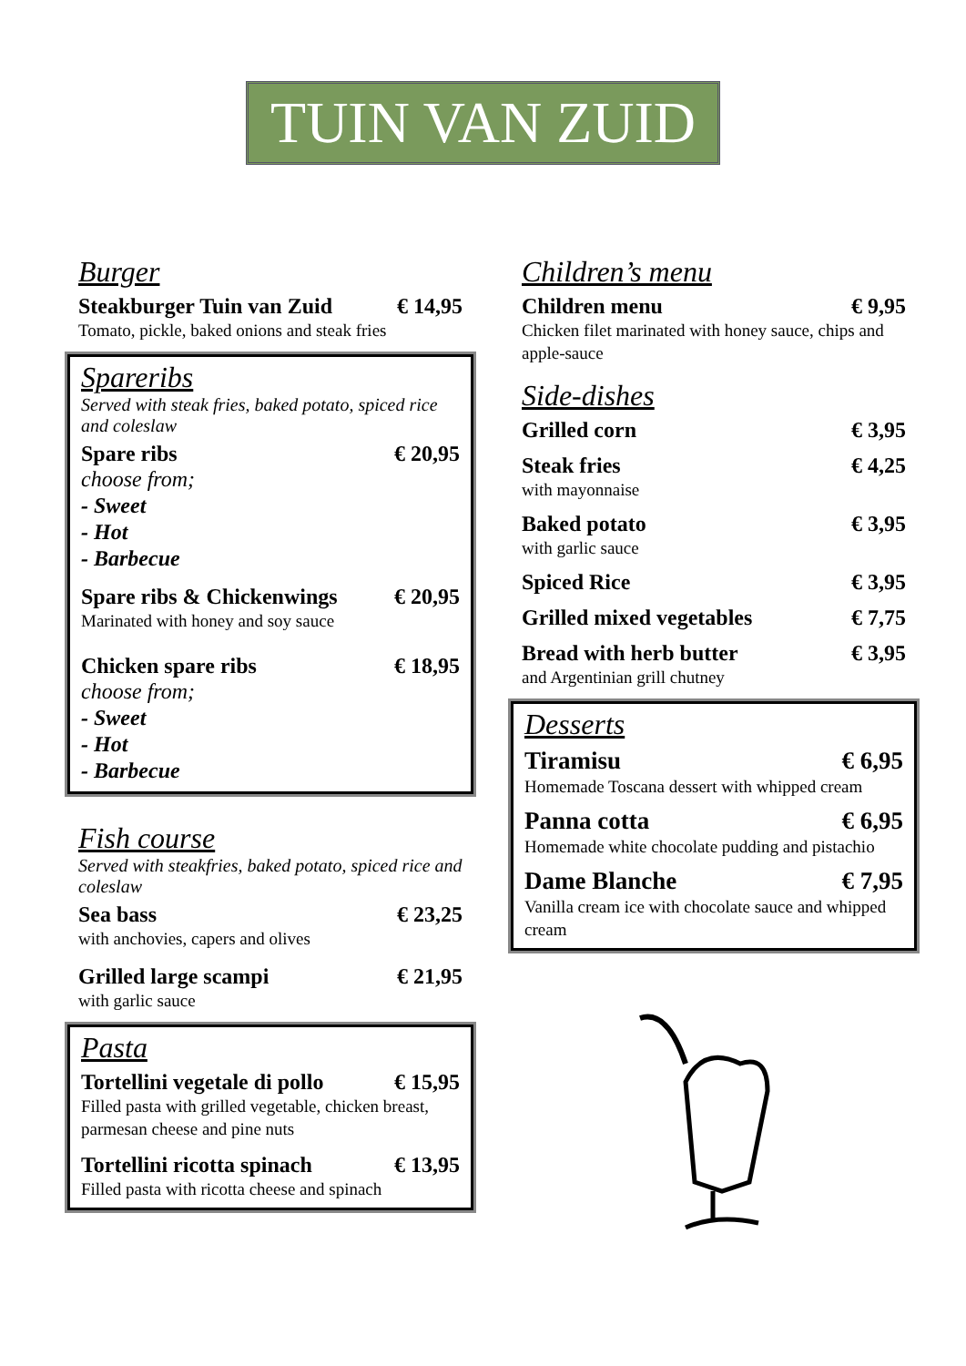TUIN VAN ZUID
Burger
Steakburger Tuin van Zuid € 14,95
Tomato, pickle, baked onions and steak fries
Spareribs
Served with steak fries, baked potato, spiced rice and coleslaw
Spare ribs € 20,95
choose from;
- Sweet
- Hot
- Barbecue
Spare ribs & Chickenwings € 20,95
Marinated with honey and soy sauce
Chicken spare ribs € 18,95
choose from;
- Sweet
- Hot
- Barbecue
Fish course
Served with steakfries, baked potato, spiced rice and coleslaw
Sea bass € 23,25
with anchovies, capers and olives
Grilled large scampi € 21,95
with garlic sauce
Pasta
Tortellini vegetale di pollo € 15,95
Filled pasta with grilled vegetable, chicken breast, parmesan cheese and pine nuts
Tortellini ricotta spinach € 13,95
Filled pasta with ricotta cheese and spinach
Children’s menu
Children menu € 9,95
Chicken filet marinated with honey sauce, chips and apple-sauce
Side-dishes
Grilled corn € 3,95
Steak fries € 4,25
with mayonnaise
Baked potato € 3,95
with garlic sauce
Spiced Rice € 3,95
Grilled mixed vegetables € 7,75
Bread with herb butter € 3,95
and Argentinian grill chutney
Desserts
Tiramisu € 6,95
Homemade Toscana dessert with whipped cream
Panna cotta € 6,95
Homemade white chocolate pudding and pistachio
Dame Blanche € 7,95
Vanilla cream ice with chocolate sauce and whipped cream